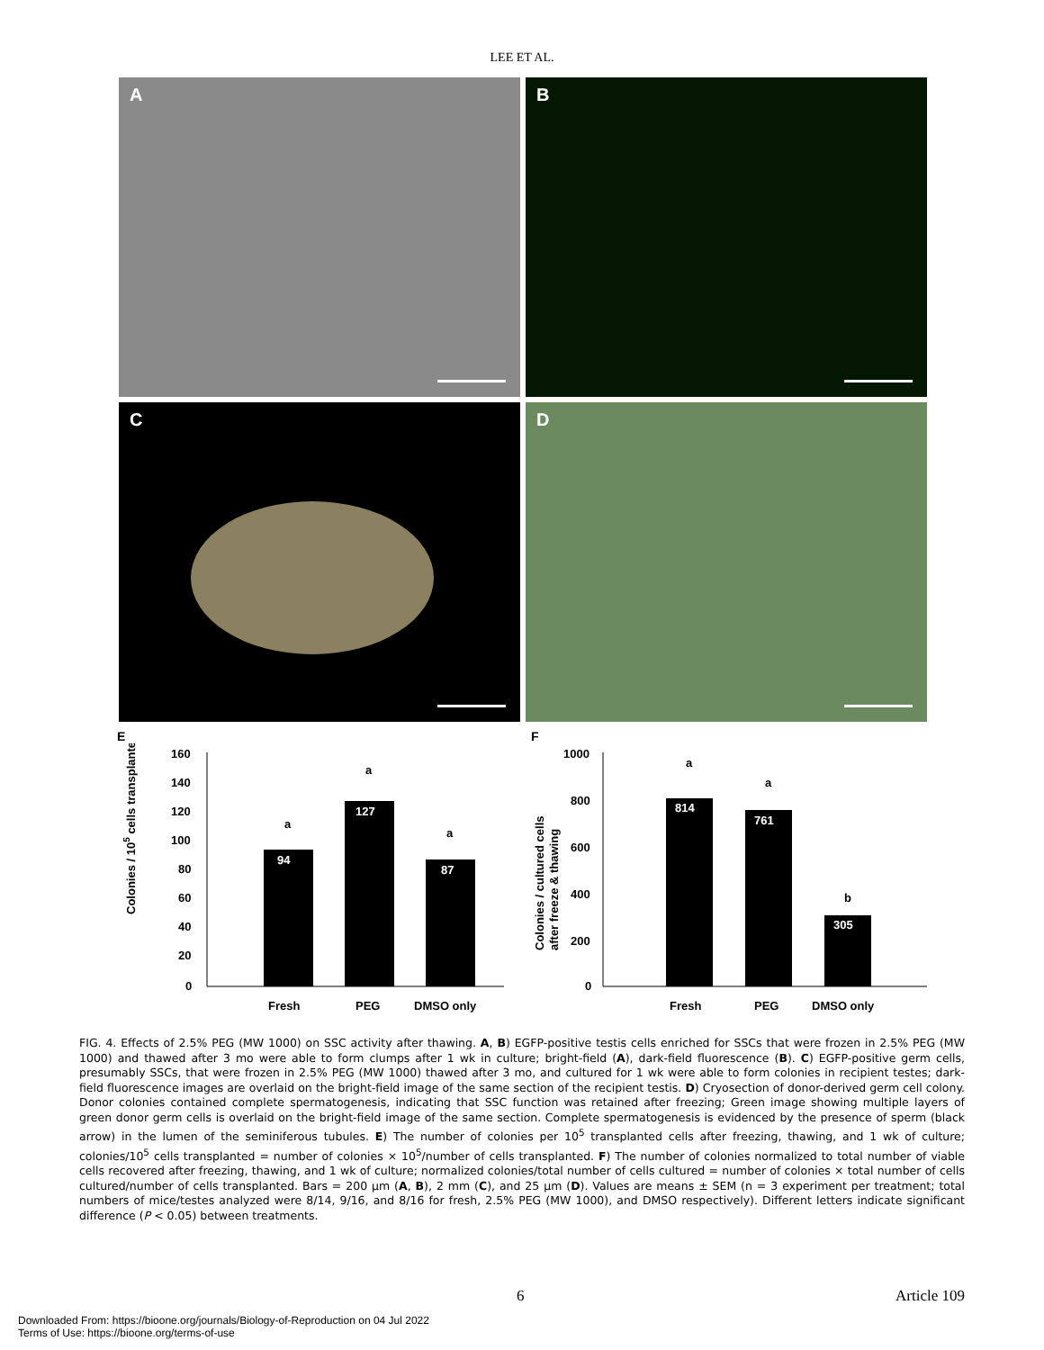LEE ET AL.
A
B
C
D
E
Colonies / 105 cells transplanted
160
140
120
100
80
60
40
20
0
94
a
127
a
87
a
Fresh
PEG
DMSO only
F
Colonies / cultured cells
after freeze & thawing
1000
800
600
400
200
0
814
a
761
a
305
b
Fresh
PEG
DMSO only
FIG. 4. Effects of 2.5% PEG (MW 1000) on SSC activity after thawing. A, B) EGFP-positive testis cells enriched for SSCs that were frozen in 2.5% PEG (MW 1000) and thawed after 3 mo were able to form clumps after 1 wk in culture; bright-field (A), dark-field fluorescence (B). C) EGFP-positive germ cells, presumably SSCs, that were frozen in 2.5% PEG (MW 1000) thawed after 3 mo, and cultured for 1 wk were able to form colonies in recipient testes; dark-field fluorescence images are overlaid on the bright-field image of the same section of the recipient testis. D) Cryosection of donor-derived germ cell colony. Donor colonies contained complete spermatogenesis, indicating that SSC function was retained after freezing; Green image showing multiple layers of green donor germ cells is overlaid on the bright-field image of the same section. Complete spermatogenesis is evidenced by the presence of sperm (black arrow) in the lumen of the seminiferous tubules. E) The number of colonies per 10<sup>5</sup> transplanted cells after freezing, thawing, and 1 wk of culture; colonies/10<sup>5</sup> cells transplanted = number of colonies × 10<sup>5</sup>/number of cells transplanted. F) The number of colonies normalized to total number of viable cells recovered after freezing, thawing, and 1 wk of culture; normalized colonies/total number of cells cultured = number of colonies × total number of cells cultured/number of cells transplanted. Bars = 200 μm (A, B), 2 mm (C), and 25 μm (D). Values are means ± SEM (n = 3 experiment per treatment; total numbers of mice/testes analyzed were 8/14, 9/16, and 8/16 for fresh, 2.5% PEG (MW 1000), and DMSO respectively). Different letters indicate significant difference (P < 0.05) between treatments.
6 Article 109
Downloaded From: https://bioone.org/journals/Biology-of-Reproduction on 04 Jul 2022
Terms of Use: https://bioone.org/terms-of-use